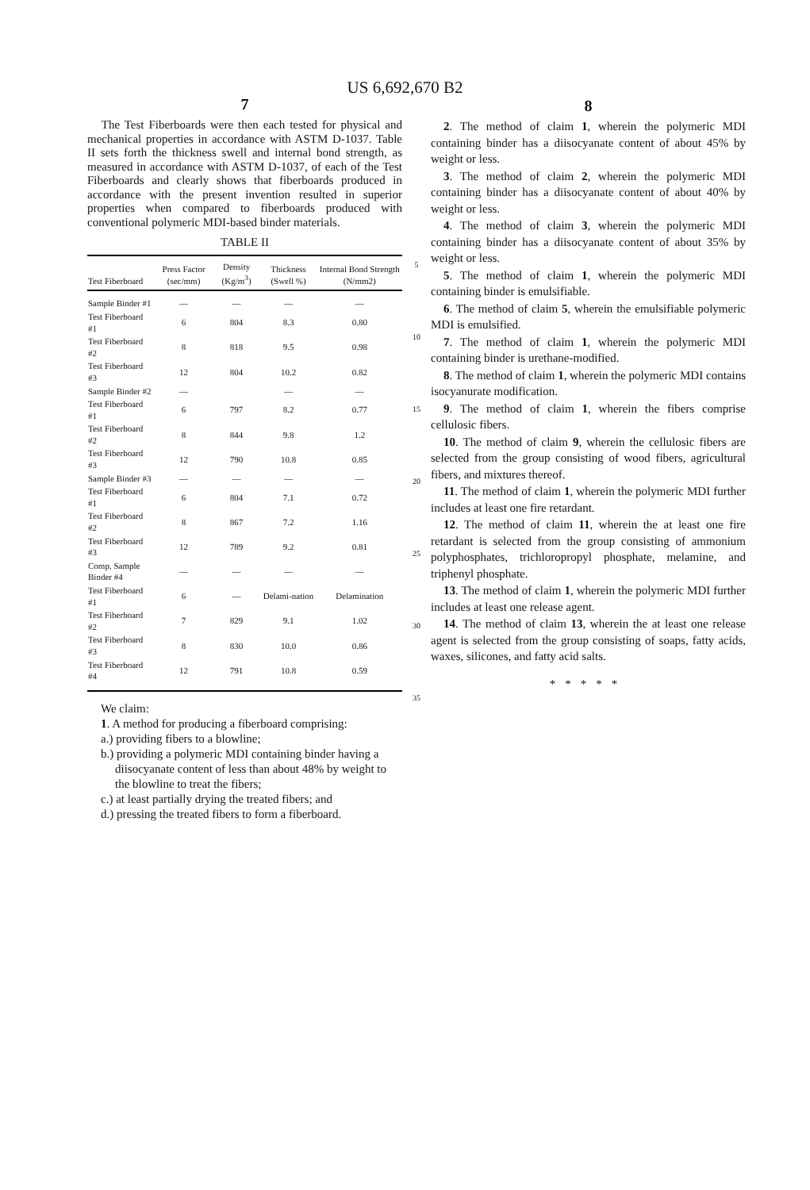US 6,692,670 B2
7
The Test Fiberboards were then each tested for physical and mechanical properties in accordance with ASTM D-1037. Table II sets forth the thickness swell and internal bond strength, as measured in accordance with ASTM D-1037, of each of the Test Fiberboards and clearly shows that fiberboards produced in accordance with the present invention resulted in superior properties when compared to fiberboards produced with conventional polymeric MDI-based binder materials.
TABLE II
| Test Fiberboard | Press Factor (sec/mm) | Density (Kg/m<sup>3</sup>) | Thickness (Swell %) | Internal Bond Strength (N/mm2) |
| --- | --- | --- | --- | --- |
| Sample Binder #1 | — | — | — | — |
| Test Fiberboard #1 | 6 | 804 | 8.3 | 0.80 |
| Test Fiberboard #2 | 8 | 818 | 9.5 | 0.98 |
| Test Fiberboard #3 | 12 | 804 | 10.2 | 0.82 |
| Sample Binder #2 | — | | — | — |
| Test Fiberboard #1 | 6 | 797 | 8.2 | 0.77 |
| Test Fiberboard #2 | 8 | 844 | 9.8 | 1.2 |
| Test Fiberboard #3 | 12 | 790 | 10.8 | 0.85 |
| Sample Binder #3 | — | — | — | — |
| Test Fiberboard #1 | 6 | 804 | 7.1 | 0.72 |
| Test Fiberboard #2 | 8 | 867 | 7.2 | 1.16 |
| Test Fiberboard #3 | 12 | 789 | 9.2 | 0.81 |
| Comp. Sample Binder #4 | — | — | — | — |
| Test Fiberboard #1 | 6 | — | Delami-nation | Delamination |
| Test Fiberboard #2 | 7 | 829 | 9.1 | 1.02 |
| Test Fiberboard #3 | 8 | 830 | 10.0 | 0.86 |
| Test Fiberboard #4 | 12 | 791 | 10.8 | 0.59 |
We claim:
1. A method for producing a fiberboard comprising:
a.) providing fibers to a blowline;
b.) providing a polymeric MDI containing binder having a diisocyanate content of less than about 48% by weight to the blowline to treat the fibers;
c.) at least partially drying the treated fibers; and
d.) pressing the treated fibers to form a fiberboard.
5
10
15
20
25
30
35
8
2. The method of claim 1, wherein the polymeric MDI containing binder has a diisocyanate content of about 45% by weight or less.
3. The method of claim 2, wherein the polymeric MDI containing binder has a diisocyanate content of about 40% by weight or less.
4. The method of claim 3, wherein the polymeric MDI containing binder has a diisocyanate content of about 35% by weight or less.
5. The method of claim 1, wherein the polymeric MDI containing binder is emulsifiable.
6. The method of claim 5, wherein the emulsifiable polymeric MDI is emulsified.
7. The method of claim 1, wherein the polymeric MDI containing binder is urethane-modified.
8. The method of claim 1, wherein the polymeric MDI contains isocyanurate modification.
9. The method of claim 1, wherein the fibers comprise cellulosic fibers.
10. The method of claim 9, wherein the cellulosic fibers are selected from the group consisting of wood fibers, agricultural fibers, and mixtures thereof.
11. The method of claim 1, wherein the polymeric MDI further includes at least one fire retardant.
12. The method of claim 11, wherein the at least one fire retardant is selected from the group consisting of ammonium polyphosphates, trichloropropyl phosphate, melamine, and triphenyl phosphate.
13. The method of claim 1, wherein the polymeric MDI further includes at least one release agent.
14. The method of claim 13, wherein the at least one release agent is selected from the group consisting of soaps, fatty acids, waxes, silicones, and fatty acid salts.
*****